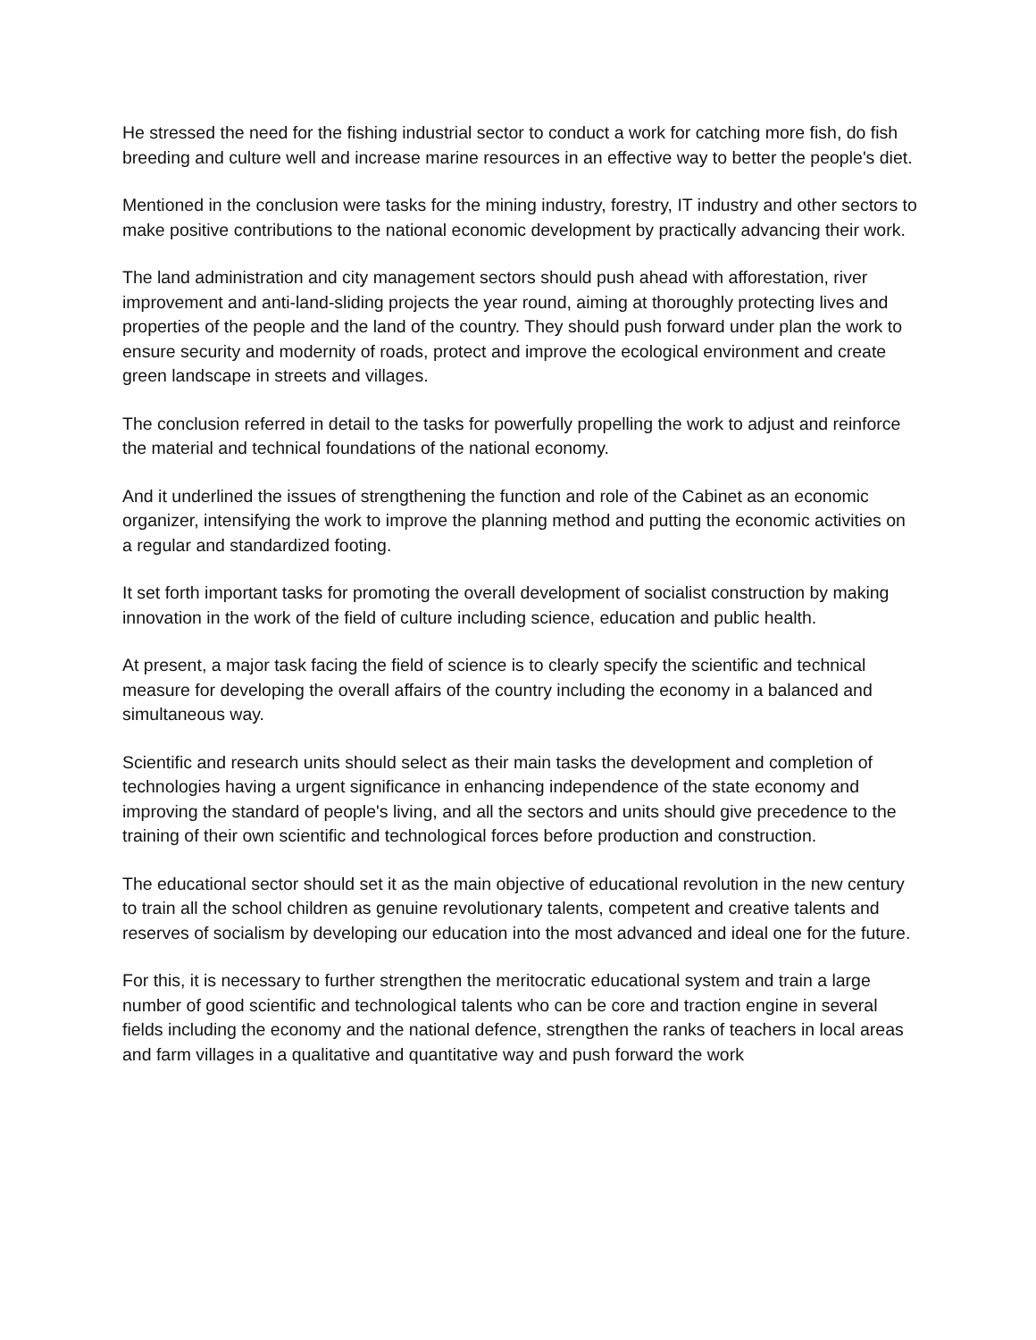He stressed the need for the fishing industrial sector to conduct a work for catching more fish, do fish breeding and culture well and increase marine resources in an effective way to better the people's diet.
Mentioned in the conclusion were tasks for the mining industry, forestry, IT industry and other sectors to make positive contributions to the national economic development by practically advancing their work.
The land administration and city management sectors should push ahead with afforestation, river improvement and anti-land-sliding projects the year round, aiming at thoroughly protecting lives and properties of the people and the land of the country. They should push forward under plan the work to ensure security and modernity of roads, protect and improve the ecological environment and create green landscape in streets and villages.
The conclusion referred in detail to the tasks for powerfully propelling the work to adjust and reinforce the material and technical foundations of the national economy.
And it underlined the issues of strengthening the function and role of the Cabinet as an economic organizer, intensifying the work to improve the planning method and putting the economic activities on a regular and standardized footing.
It set forth important tasks for promoting the overall development of socialist construction by making innovation in the work of the field of culture including science, education and public health.
At present, a major task facing the field of science is to clearly specify the scientific and technical measure for developing the overall affairs of the country including the economy in a balanced and simultaneous way.
Scientific and research units should select as their main tasks the development and completion of technologies having a urgent significance in enhancing independence of the state economy and improving the standard of people's living, and all the sectors and units should give precedence to the training of their own scientific and technological forces before production and construction.
The educational sector should set it as the main objective of educational revolution in the new century to train all the school children as genuine revolutionary talents, competent and creative talents and reserves of socialism by developing our education into the most advanced and ideal one for the future.
For this, it is necessary to further strengthen the meritocratic educational system and train a large number of good scientific and technological talents who can be core and traction engine in several fields including the economy and the national defence, strengthen the ranks of teachers in local areas and farm villages in a qualitative and quantitative way and push forward the work